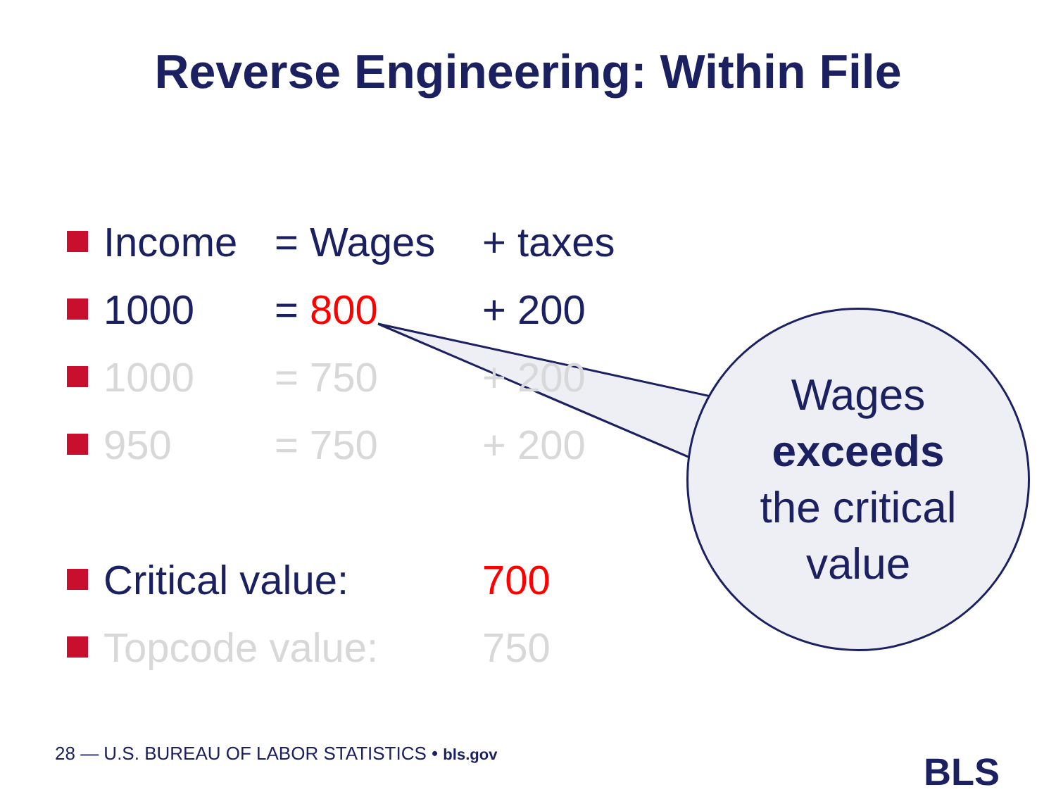Reverse Engineering: Within File
Income = Wages + taxes
1000 = 800 + 200
1000 = 750 + 200
950 = 750 + 200
Critical value: 700
Topcode value: 750
Wages
exceeds
the critical
value
28 — U.S. BUREAU OF LABOR STATISTICS • bls.gov
BLS